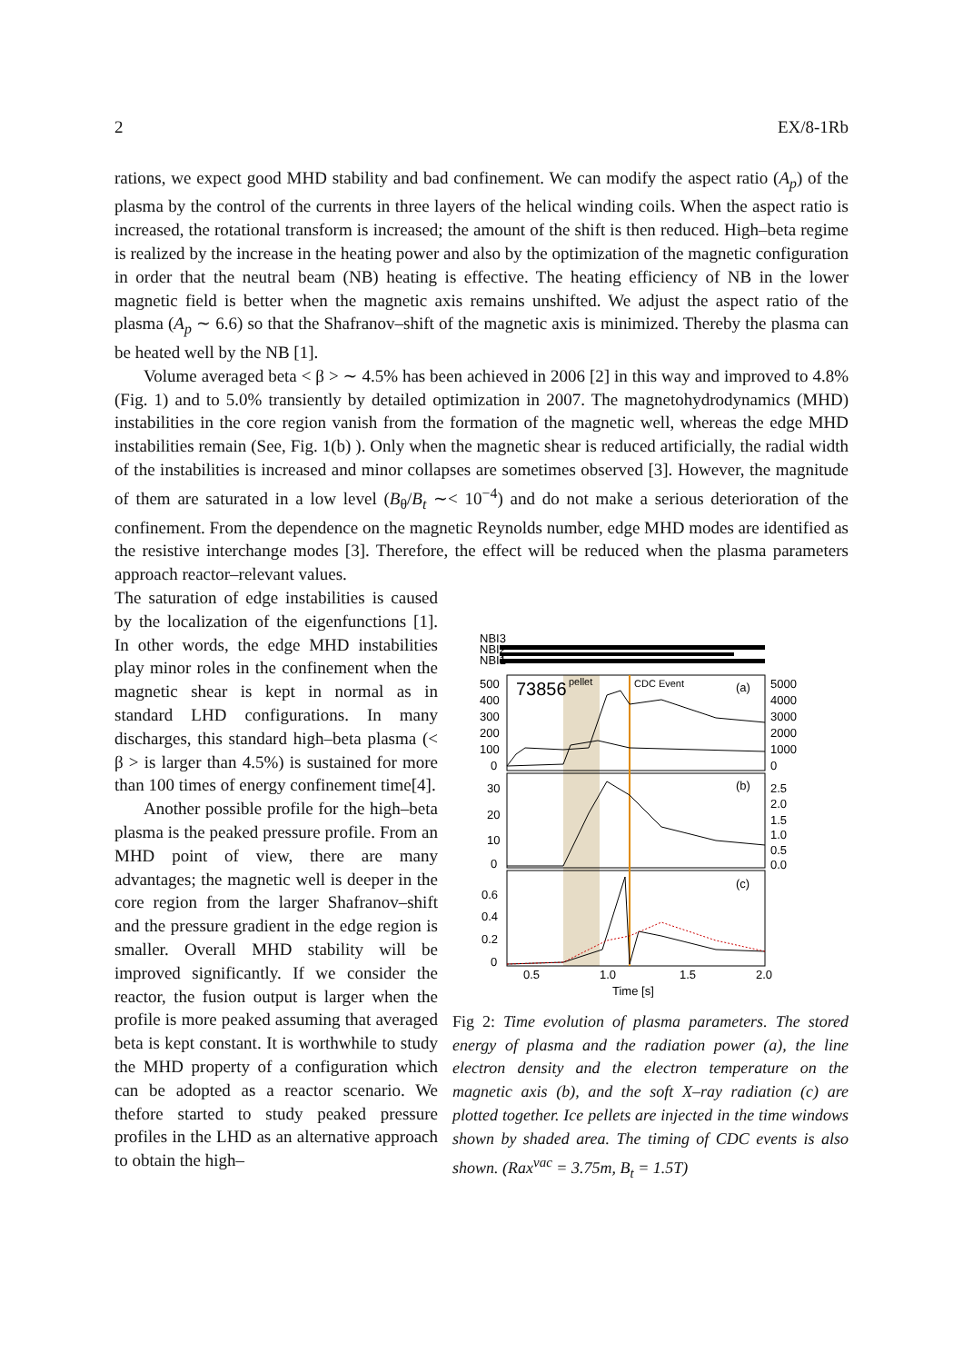2 EX/8-1Rb
rations, we expect good MHD stability and bad confinement. We can modify the aspect ratio (A<sub>p</sub>) of the plasma by the control of the currents in three layers of the helical winding coils. When the aspect ratio is increased, the rotational transform is increased; the amount of the shift is then reduced. High–beta regime is realized by the increase in the heating power and also by the optimization of the magnetic configuration in order that the neutral beam (NB) heating is effective. The heating efficiency of NB in the lower magnetic field is better when the magnetic axis remains unshifted. We adjust the aspect ratio of the plasma (A<sub>p</sub> ∼ 6.6) so that the Shafranov–shift of the magnetic axis is minimized. Thereby the plasma can be heated well by the NB [1].
Volume averaged beta < β > ∼ 4.5% has been achieved in 2006 [2] in this way and improved to 4.8% (Fig. 1) and to 5.0% transiently by detailed optimization in 2007. The magnetohydrodynamics (MHD) instabilities in the core region vanish from the formation of the magnetic well, whereas the edge MHD instabilities remain (See, Fig. 1(b) ). Only when the magnetic shear is reduced artificially, the radial width of the instabilities is increased and minor collapses are sometimes observed [3]. However, the magnitude of them are saturated in a low level (B<sub>θ</sub>/B<sub>t</sub> ∼< 10<sup>−4</sup>) and do not make a serious deterioration of the confinement. From the dependence on the magnetic Reynolds number, edge MHD modes are identified as the resistive interchange modes [3]. Therefore, the effect will be reduced when the plasma parameters approach reactor–relevant values.
The saturation of edge instabilities is caused by the localization of the eigenfunctions [1]. In other words, the edge MHD instabilities play minor roles in the confinement when the magnetic shear is kept in normal as in standard LHD configurations. In many discharges, this standard high–beta plasma (< β > is larger than 4.5%) is sustained for more than 100 times of energy confinement time[4].
Another possible profile for the high–beta plasma is the peaked pressure profile. From an MHD point of view, there are many advantages; the magnetic well is deeper in the core region from the larger Shafranov–shift and the pressure gradient in the edge region is smaller. Overall MHD stability will be improved significantly. If we consider the reactor, the fusion output is larger when the profile is more peaked assuming that averaged beta is kept constant. It is worthwhile to study the MHD property of a configuration which can be adopted as a reactor scenario. We thefore started to study peaked pressure profiles in the LHD as an alternative approach to obtain the high–
NBI3
NBI2
NBI1
73856
pellet
CDC Event
(a)
(b)
(c)
500
400
300
200
100
0
5000
4000
3000
2000
1000
0
30
20
10
0
2.5
2.0
1.5
1.0
0.5
0.0
0.6
0.4
0.2
0
0.5
1.0
1.5
2.0
Time [s]
Fig 2: Time evolution of plasma parameters. The stored energy of plasma and the radiation power (a), the line electron density and the electron temperature on the magnetic axis (b), and the soft X–ray radiation (c) are plotted together. Ice pellets are injected in the time windows shown by shaded area. The timing of CDC events is also shown. (Rax<sup>vac</sup> = 3.75m, B<sub>t</sub> = 1.5T)